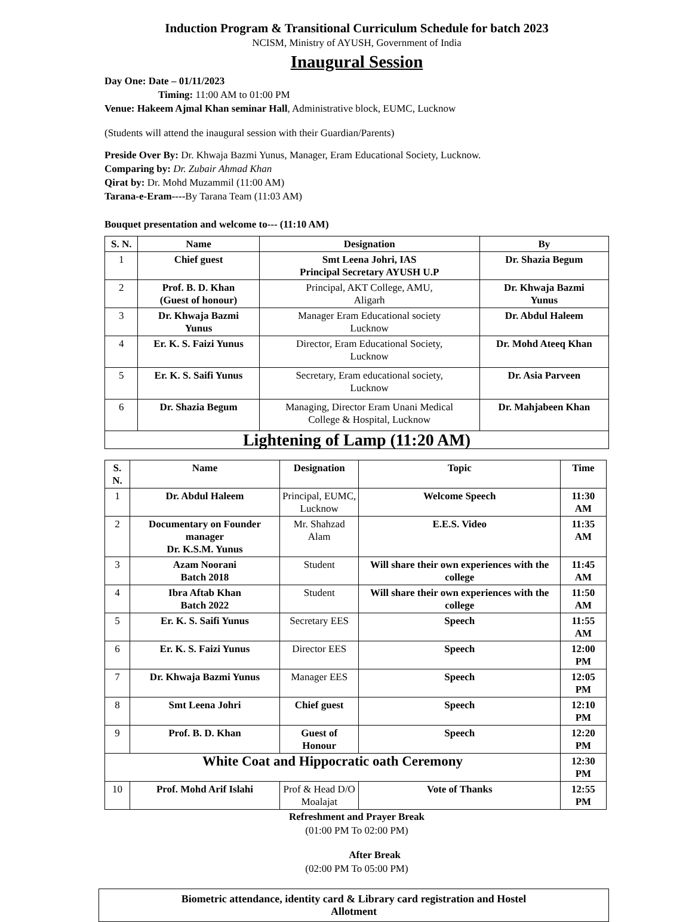Induction Program & Transitional Curriculum Schedule for batch 2023
NCISM, Ministry of AYUSH, Government of India
Inaugural Session
Day One: Date – 01/11/2023
Timing: 11:00 AM to 01:00 PM
Venue: Hakeem Ajmal Khan seminar Hall, Administrative block, EUMC, Lucknow
(Students will attend the inaugural session with their Guardian/Parents)
Preside Over By: Dr. Khwaja Bazmi Yunus, Manager, Eram Educational Society, Lucknow.
Comparing by: Dr. Zubair Ahmad Khan
Qirat by: Dr. Mohd Muzammil (11:00 AM)
Tarana-e-Eram----By Tarana Team (11:03 AM)
Bouquet presentation and welcome to--- (11:10 AM)
| S. N. | Name | Designation | By |
| --- | --- | --- | --- |
| 1 | Chief guest | Smt Leena Johri, IAS Principal Secretary AYUSH U.P | Dr. Shazia Begum |
| 2 | Prof. B. D. Khan (Guest of honour) | Principal, AKT College, AMU, Aligarh | Dr. Khwaja Bazmi Yunus |
| 3 | Dr. Khwaja Bazmi Yunus | Manager Eram Educational society Lucknow | Dr. Abdul Haleem |
| 4 | Er. K. S. Faizi Yunus | Director, Eram Educational Society, Lucknow | Dr. Mohd Ateeq Khan |
| 5 | Er. K. S. Saifi Yunus | Secretary, Eram educational society, Lucknow | Dr. Asia Parveen |
| 6 | Dr. Shazia Begum | Managing, Director Eram Unani Medical College & Hospital, Lucknow | Dr. Mahjabeen Khan |
| Lightening of Lamp (11:20 AM) | | | |
| S. N. | Name | | Designation | Topic | | Time |
| --- | --- | --- | --- | --- | --- | --- |
| 1 | Dr. Abdul Haleem | | Principal, EUMC, Lucknow | Welcome Speech | | 11:30 AM |
| 2 | Documentary on Founder manager Dr. K.S.M. Yunus | | Mr. Shahzad Alam | E.E.S. Video | | 11:35 AM |
| 3 | Azam Noorani Batch 2018 | | Student | Will share their own experiences with the college | | 11:45 AM |
| 4 | Ibra Aftab Khan Batch 2022 | | Student | Will share their own experiences with the college | | 11:50 AM |
| 5 | Er. K. S. Saifi Yunus | | Secretary EES | Speech | | 11:55 AM |
| 6 | Er. K. S. Faizi Yunus | | Director EES | Speech | | 12:00 PM |
| 7 | Dr. Khwaja Bazmi Yunus | | Manager EES | Speech | | 12:05 PM |
| 8 | Smt Leena Johri | | Chief guest | Speech | | 12:10 PM |
| 9 | Prof. B. D. Khan | | Guest of Honour | Speech | | 12:20 PM |
| White Coat and Hippocratic oath Ceremony | | | | | | 12:30 PM |
| 10 | Prof. Mohd Arif Islahi | Prof & Head D/O Moalajat | | | Vote of Thanks | 12:55 PM |
Refreshment and Prayer Break
(01:00 PM To 02:00 PM)
After Break
(02:00 PM To 05:00 PM)
Biometric attendance, identity card & Library card registration and Hostel
Allotment